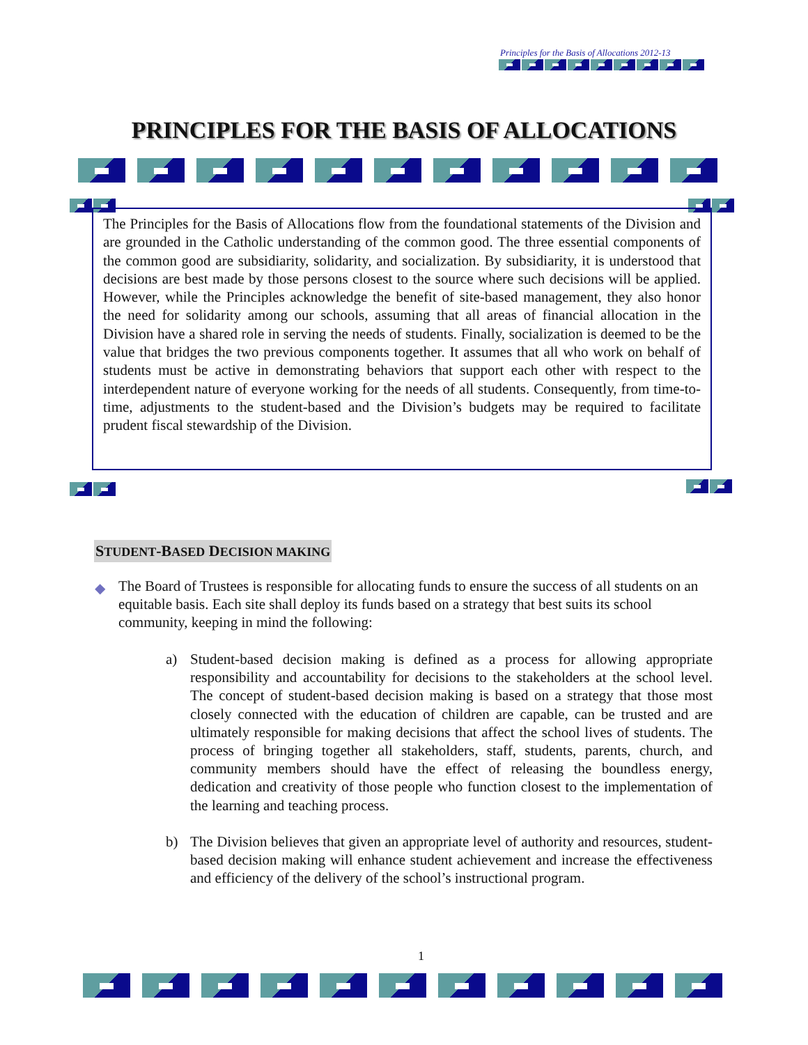Principles for the Basis of Allocations 2012-13
PRINCIPLES FOR THE BASIS OF ALLOCATIONS
The Principles for the Basis of Allocations flow from the foundational statements of the Division and are grounded in the Catholic understanding of the common good. The three essential components of the common good are subsidiarity, solidarity, and socialization. By subsidiarity, it is understood that decisions are best made by those persons closest to the source where such decisions will be applied. However, while the Principles acknowledge the benefit of site-based management, they also honor the need for solidarity among our schools, assuming that all areas of financial allocation in the Division have a shared role in serving the needs of students. Finally, socialization is deemed to be the value that bridges the two previous components together. It assumes that all who work on behalf of students must be active in demonstrating behaviors that support each other with respect to the interdependent nature of everyone working for the needs of all students. Consequently, from time-to-time, adjustments to the student-based and the Division’s budgets may be required to facilitate prudent fiscal stewardship of the Division.
STUDENT-BASED DECISION MAKING
◆ The Board of Trustees is responsible for allocating funds to ensure the success of all students on an equitable basis. Each site shall deploy its funds based on a strategy that best suits its school community, keeping in mind the following:
a) Student-based decision making is defined as a process for allowing appropriate responsibility and accountability for decisions to the stakeholders at the school level. The concept of student-based decision making is based on a strategy that those most closely connected with the education of children are capable, can be trusted and are ultimately responsible for making decisions that affect the school lives of students. The process of bringing together all stakeholders, staff, students, parents, church, and community members should have the effect of releasing the boundless energy, dedication and creativity of those people who function closest to the implementation of the learning and teaching process.
b) The Division believes that given an appropriate level of authority and resources, student-based decision making will enhance student achievement and increase the effectiveness and efficiency of the delivery of the school’s instructional program.
1